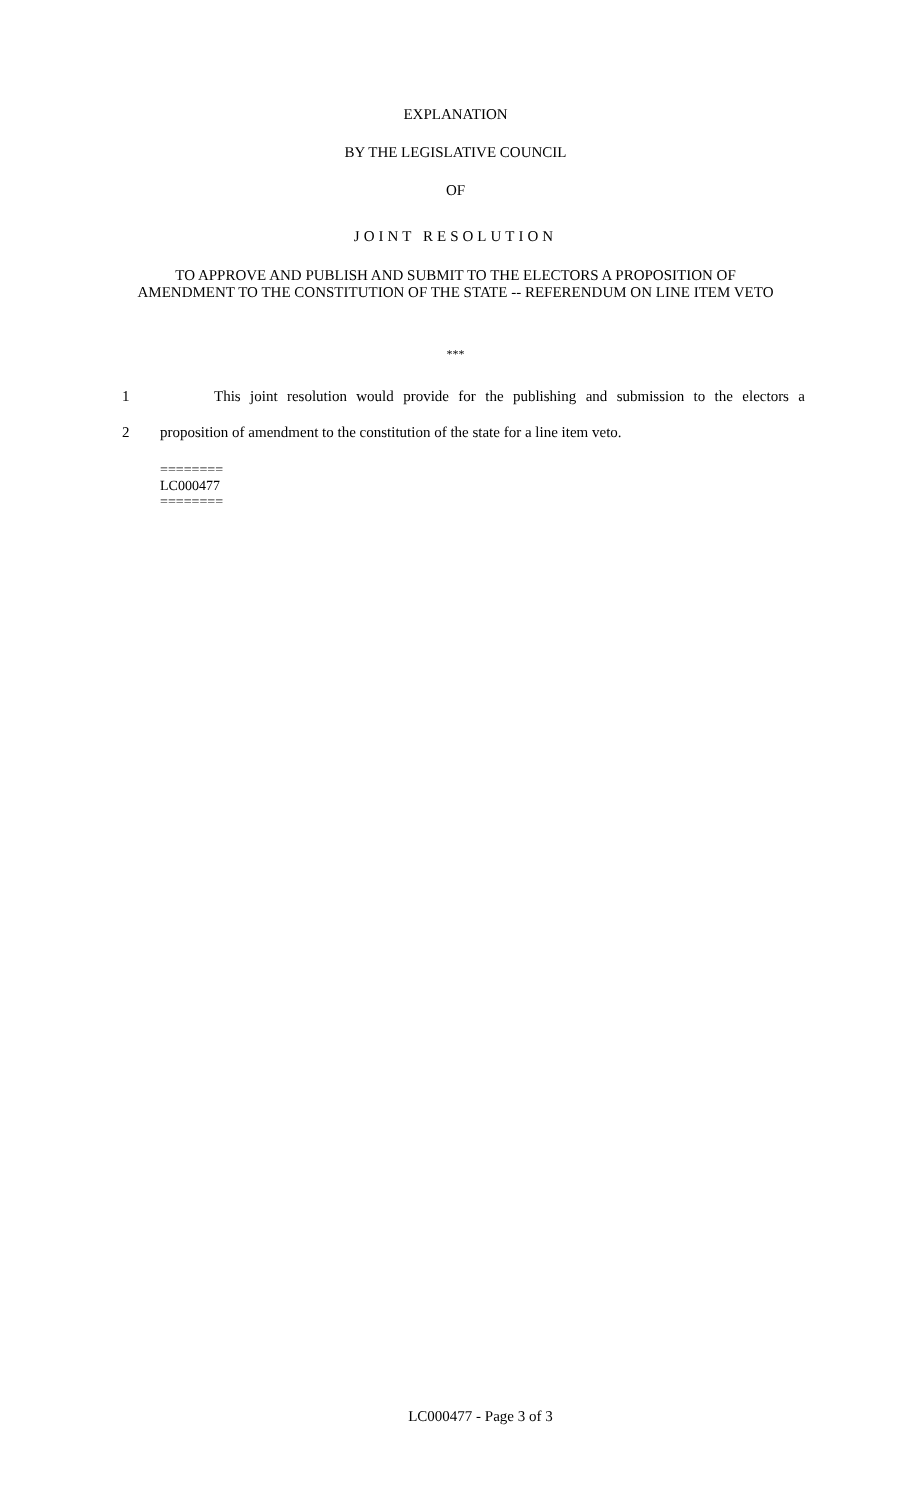EXPLANATION
BY THE LEGISLATIVE COUNCIL
OF
JOINT RESOLUTION
TO APPROVE AND PUBLISH AND SUBMIT TO THE ELECTORS A PROPOSITION OF AMENDMENT TO THE CONSTITUTION OF THE STATE -- REFERENDUM ON LINE ITEM VETO
***
1 This joint resolution would provide for the publishing and submission to the electors a
2 proposition of amendment to the constitution of the state for a line item veto.
========
LC000477
========
LC000477 - Page 3 of 3